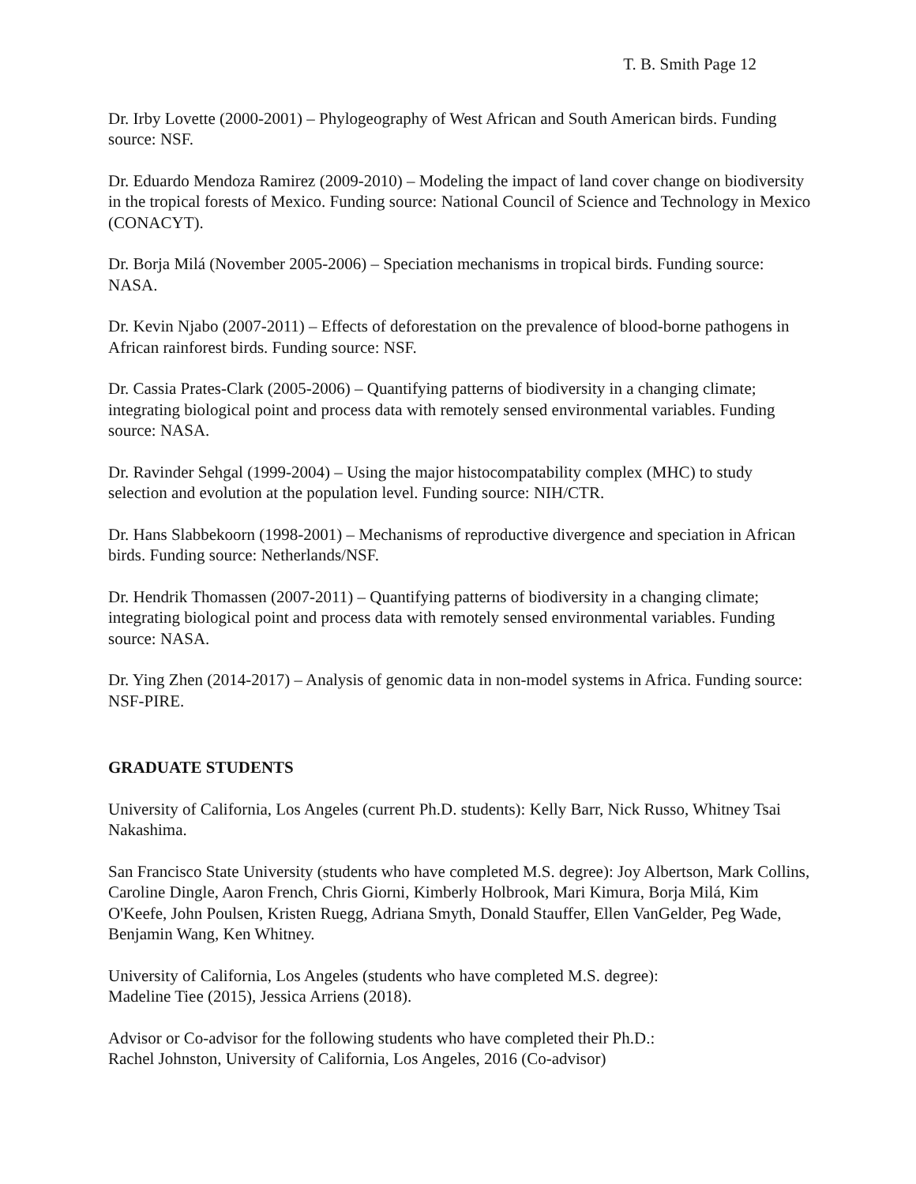T. B. Smith Page 12
Dr. Irby Lovette (2000-2001) – Phylogeography of West African and South American birds. Funding source: NSF.
Dr. Eduardo Mendoza Ramirez (2009-2010) – Modeling the impact of land cover change on biodiversity in the tropical forests of Mexico. Funding source: National Council of Science and Technology in Mexico (CONACYT).
Dr. Borja Milá (November 2005-2006) – Speciation mechanisms in tropical birds. Funding source: NASA.
Dr. Kevin Njabo (2007-2011) – Effects of deforestation on the prevalence of blood-borne pathogens in African rainforest birds. Funding source: NSF.
Dr. Cassia Prates-Clark (2005-2006) – Quantifying patterns of biodiversity in a changing climate; integrating biological point and process data with remotely sensed environmental variables. Funding source: NASA.
Dr. Ravinder Sehgal (1999-2004) – Using the major histocompatability complex (MHC) to study selection and evolution at the population level. Funding source: NIH/CTR.
Dr. Hans Slabbekoorn (1998-2001) – Mechanisms of reproductive divergence and speciation in African birds. Funding source: Netherlands/NSF.
Dr. Hendrik Thomassen (2007-2011) – Quantifying patterns of biodiversity in a changing climate; integrating biological point and process data with remotely sensed environmental variables. Funding source: NASA.
Dr. Ying Zhen (2014-2017) – Analysis of genomic data in non-model systems in Africa. Funding source: NSF-PIRE.
GRADUATE STUDENTS
University of California, Los Angeles (current Ph.D. students): Kelly Barr, Nick Russo, Whitney Tsai Nakashima.
San Francisco State University (students who have completed M.S. degree): Joy Albertson, Mark Collins, Caroline Dingle, Aaron French, Chris Giorni, Kimberly Holbrook, Mari Kimura, Borja Milá, Kim O'Keefe, John Poulsen, Kristen Ruegg, Adriana Smyth, Donald Stauffer, Ellen VanGelder, Peg Wade, Benjamin Wang, Ken Whitney.
University of California, Los Angeles (students who have completed M.S. degree):
Madeline Tiee (2015), Jessica Arriens (2018).
Advisor or Co-advisor for the following students who have completed their Ph.D.:
Rachel Johnston, University of California, Los Angeles, 2016 (Co-advisor)